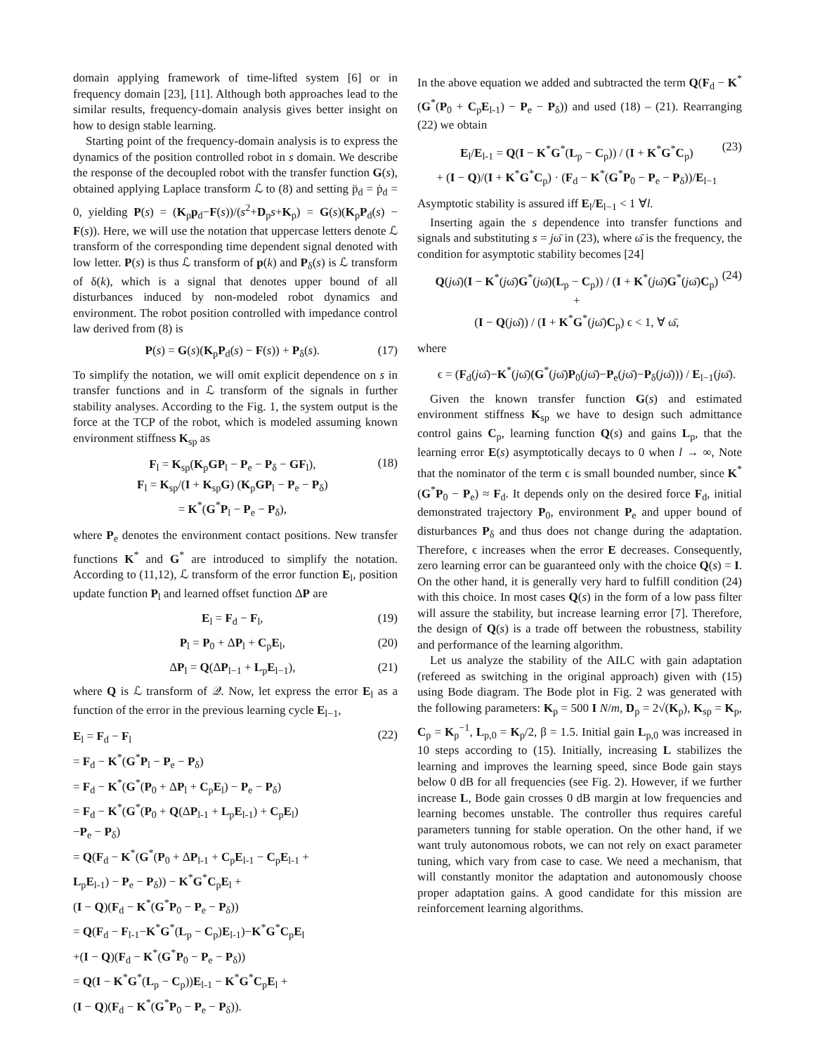domain applying framework of time-lifted system [6] or in frequency domain [23], [11]. Although both approaches lead to the similar results, frequency-domain analysis gives better insight on how to design stable learning.
Starting point of the frequency-domain analysis is to express the dynamics of the position controlled robot in s domain. We describe the response of the decoupled robot with the transfer function G(s), obtained applying Laplace transform ℒ to (8) and setting p̈<sub>d</sub> = ṗ<sub>d</sub> = 0, yielding P(s) = (K<sub>p</sub>p<sub>d</sub>−F(s))/(s<sup>2</sup>+D<sub>p</sub>s+K<sub>p</sub>) = G(s)(K<sub>p</sub>P<sub>d</sub>(s) − F(s)). Here, we will use the notation that uppercase letters denote ℒ transform of the corresponding time dependent signal denoted with low letter. P(s) is thus ℒ transform of p(k) and P<sub>δ</sub>(s) is ℒ transform of δ(k), which is a signal that denotes upper bound of all disturbances induced by non-modeled robot dynamics and environment. The robot position controlled with impedance control law derived from (8) is
P(s) = G(s)(K<sub>p</sub>P<sub>d</sub>(s) − F(s)) + P<sub>δ</sub>(s). (17)
To simplify the notation, we will omit explicit dependence on s in transfer functions and in ℒ transform of the signals in further stability analyses. According to the Fig. 1, the system output is the force at the TCP of the robot, which is modeled assuming known environment stiffness K<sub>sp</sub> as
F<sub>l</sub> = K<sub>sp</sub>(K<sub>p</sub>GP<sub>l</sub> − P<sub>e</sub> − P<sub>δ</sub> − GF<sub>l</sub>),
F<sub>l</sub> = K<sub>sp</sub>/(I + K<sub>sp</sub>G) (K<sub>p</sub>GP<sub>l</sub> − P<sub>e</sub> − P<sub>δ</sub>)
= K<sup>*</sup>(G<sup>*</sup>P<sub>l</sub> − P<sub>e</sub> − P<sub>δ</sub>),
(18)
where P<sub>e</sub> denotes the environment contact positions. New transfer functions K<sup>*</sup> and G<sup>*</sup> are introduced to simplify the notation. According to (11,12), ℒ transform of the error function E<sub>l</sub>, position update function P<sub>l</sub> and learned offset function ΔP are
E<sub>l</sub> = F<sub>d</sub> − F<sub>l</sub>, (19)
P<sub>l</sub> = P<sub>0</sub> + ΔP<sub>l</sub> + C<sub>p</sub>E<sub>l</sub>, (20)
ΔP<sub>l</sub> = Q(ΔP<sub>l−1</sub> + L<sub>p</sub>E<sub>l−1</sub>), (21)
where Q is ℒ transform of 𝒬. Now, let express the error E<sub>l</sub> as a function of the error in the previous learning cycle E<sub>l−1</sub>,
E<sub>l</sub> = F<sub>d</sub> − F<sub>l</sub>
= F<sub>d</sub> − K<sup>*</sup>(G<sup>*</sup>P<sub>l</sub> − P<sub>e</sub> − P<sub>δ</sub>)
= F<sub>d</sub> − K<sup>*</sup>(G<sup>*</sup>(P<sub>0</sub> + ΔP<sub>l</sub> + C<sub>p</sub>E<sub>l</sub>) − P<sub>e</sub> − P<sub>δ</sub>)
= F<sub>d</sub> − K<sup>*</sup>(G<sup>*</sup>(P<sub>0</sub> + Q(ΔP<sub>l-1</sub> + L<sub>p</sub>E<sub>l-1</sub>) + C<sub>p</sub>E<sub>l</sub>)
−P<sub>e</sub> − P<sub>δ</sub>)
= Q(F<sub>d</sub> − K<sup>*</sup>(G<sup>*</sup>(P<sub>0</sub> + ΔP<sub>l-1</sub> + C<sub>p</sub>E<sub>l-1</sub> − C<sub>p</sub>E<sub>l-1</sub> +
L<sub>p</sub>E<sub>l-1</sub>) − P<sub>e</sub> − P<sub>δ</sub>)) − K<sup>*</sup>G<sup>*</sup>C<sub>p</sub>E<sub>l</sub> +
(I − Q)(F<sub>d</sub> − K<sup>*</sup>(G<sup>*</sup>P<sub>0</sub> − P<sub>e</sub> − P<sub>δ</sub>))
= Q(F<sub>d</sub> − F<sub>l-1</sub>−K<sup>*</sup>G<sup>*</sup>(L<sub>p</sub> − C<sub>p</sub>)E<sub>l-1</sub>)−K<sup>*</sup>G<sup>*</sup>C<sub>p</sub>E<sub>l</sub>
+(I − Q)(F<sub>d</sub> − K<sup>*</sup>(G<sup>*</sup>P<sub>0</sub> − P<sub>e</sub> − P<sub>δ</sub>))
= Q(I − K<sup>*</sup>G<sup>*</sup>(L<sub>p</sub> − C<sub>p</sub>))E<sub>l-1</sub> − K<sup>*</sup>G<sup>*</sup>C<sub>p</sub>E<sub>l</sub> +
(I − Q)(F<sub>d</sub> − K<sup>*</sup>(G<sup>*</sup>P<sub>0</sub> − P<sub>e</sub> − P<sub>δ</sub>)).
(22)
In the above equation we added and subtracted the term Q(F<sub>d</sub> − K<sup>*</sup>(G<sup>*</sup>(P<sub>0</sub> + C<sub>p</sub>E<sub>l-1</sub>) − P<sub>e</sub> − P<sub>δ</sub>)) and used (18) – (21). Rearranging (22) we obtain
E<sub>l</sub>/E<sub>l-1</sub> = Q(I − K<sup>*</sup>G<sup>*</sup>(L<sub>p</sub> − C<sub>p</sub>)) / (I + K<sup>*</sup>G<sup>*</sup>C<sub>p</sub>)
+ (I − Q)/(I + K<sup>*</sup>G<sup>*</sup>C<sub>p</sub>) · (F<sub>d</sub> − K<sup>*</sup>(G<sup>*</sup>P<sub>0</sub> − P<sub>e</sub> − P<sub>δ</sub>))/E<sub>l−1</sub>
(23)
Asymptotic stability is assured iff E<sub>l</sub>/E<sub>l−1</sub> < 1 ∀l.
Inserting again the s dependence into transfer functions and signals and substituting s = jω̄ in (23), where ω̄ is the frequency, the condition for asymptotic stability becomes [24]
Q(jω̄)(I − K<sup>*</sup>(jω̄)G<sup>*</sup>(jω̄)(L<sub>p</sub> − C<sub>p</sub>)) / (I + K<sup>*</sup>(jω̄)G<sup>*</sup>(jω̄)C<sub>p</sub>) +
(I − Q(jω̄)) / (I + K<sup>*</sup>G<sup>*</sup>(jω̄)C<sub>p</sub>) ϵ < 1, ∀ ω̄,
(24)
where
ϵ = (F<sub>d</sub>(jω̄)−K<sup>*</sup>(jω̄)(G<sup>*</sup>(jω̄)P<sub>0</sub>(jω̄)−P<sub>e</sub>(jω̄)−P<sub>δ</sub>(jω̄))) / E<sub>l−1</sub>(jω̄).
Given the known transfer function G(s) and estimated environment stiffness K<sub>sp</sub> we have to design such admittance control gains C<sub>p</sub>, learning function Q(s) and gains L<sub>p</sub>, that the learning error E(s) asymptotically decays to 0 when l → ∞, Note that the nominator of the term ϵ is small bounded number, since K<sup>*</sup>(G<sup>*</sup>P<sub>0</sub> − P<sub>e</sub>) ≈ F<sub>d</sub>. It depends only on the desired force F<sub>d</sub>, initial demonstrated trajectory P<sub>0</sub>, environment P<sub>e</sub> and upper bound of disturbances P<sub>δ</sub> and thus does not change during the adaptation. Therefore, ϵ increases when the error E decreases. Consequently, zero learning error can be guaranteed only with the choice Q(s) = I. On the other hand, it is generally very hard to fulfill condition (24) with this choice. In most cases Q(s) in the form of a low pass filter will assure the stability, but increase learning error [7]. Therefore, the design of Q(s) is a trade off between the robustness, stability and performance of the learning algorithm.
Let us analyze the stability of the AILC with gain adaptation (refereed as switching in the original approach) given with (15) using Bode diagram. The Bode plot in Fig. 2 was generated with the following parameters: K<sub>p</sub> = 500 I N/m, D<sub>p</sub> = 2√(K<sub>p</sub>), K<sub>sp</sub> = K<sub>p</sub>, C<sub>p</sub> = K<sub>p</sub><sup>−1</sup>, L<sub>p,0</sub> = K<sub>p</sub>/2, β = 1.5. Initial gain L<sub>p,0</sub> was increased in 10 steps according to (15). Initially, increasing L stabilizes the learning and improves the learning speed, since Bode gain stays below 0 dB for all frequencies (see Fig. 2). However, if we further increase L, Bode gain crosses 0 dB margin at low frequencies and learning becomes unstable. The controller thus requires careful parameters tunning for stable operation. On the other hand, if we want truly autonomous robots, we can not rely on exact parameter tuning, which vary from case to case. We need a mechanism, that will constantly monitor the adaptation and autonomously choose proper adaptation gains. A good candidate for this mission are reinforcement learning algorithms.